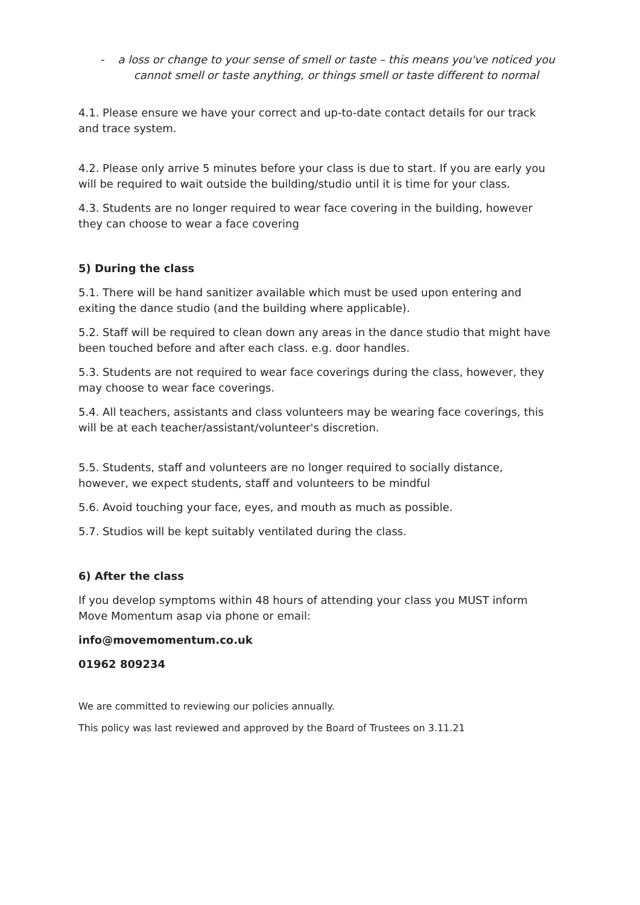- a loss or change to your sense of smell or taste – this means you've noticed you cannot smell or taste anything, or things smell or taste different to normal
4.1. Please ensure we have your correct and up-to-date contact details for our track and trace system.
4.2. Please only arrive 5 minutes before your class is due to start. If you are early you will be required to wait outside the building/studio until it is time for your class.
4.3. Students are no longer required to wear face covering in the building, however they can choose to wear a face covering
5) During the class
5.1. There will be hand sanitizer available which must be used upon entering and exiting the dance studio (and the building where applicable).
5.2. Staff will be required to clean down any areas in the dance studio that might have been touched before and after each class. e.g. door handles.
5.3. Students are not required to wear face coverings during the class, however, they may choose to wear face coverings.
5.4. All teachers, assistants and class volunteers may be wearing face coverings, this will be at each teacher/assistant/volunteer's discretion.
5.5. Students, staff and volunteers are no longer required to socially distance, however, we expect students, staff and volunteers to be mindful
5.6. Avoid touching your face, eyes, and mouth as much as possible.
5.7. Studios will be kept suitably ventilated during the class.
6) After the class
If you develop symptoms within 48 hours of attending your class you MUST inform Move Momentum asap via phone or email:
info@movemomentum.co.uk
01962 809234
We are committed to reviewing our policies annually.
This policy was last reviewed and approved by the Board of Trustees on 3.11.21